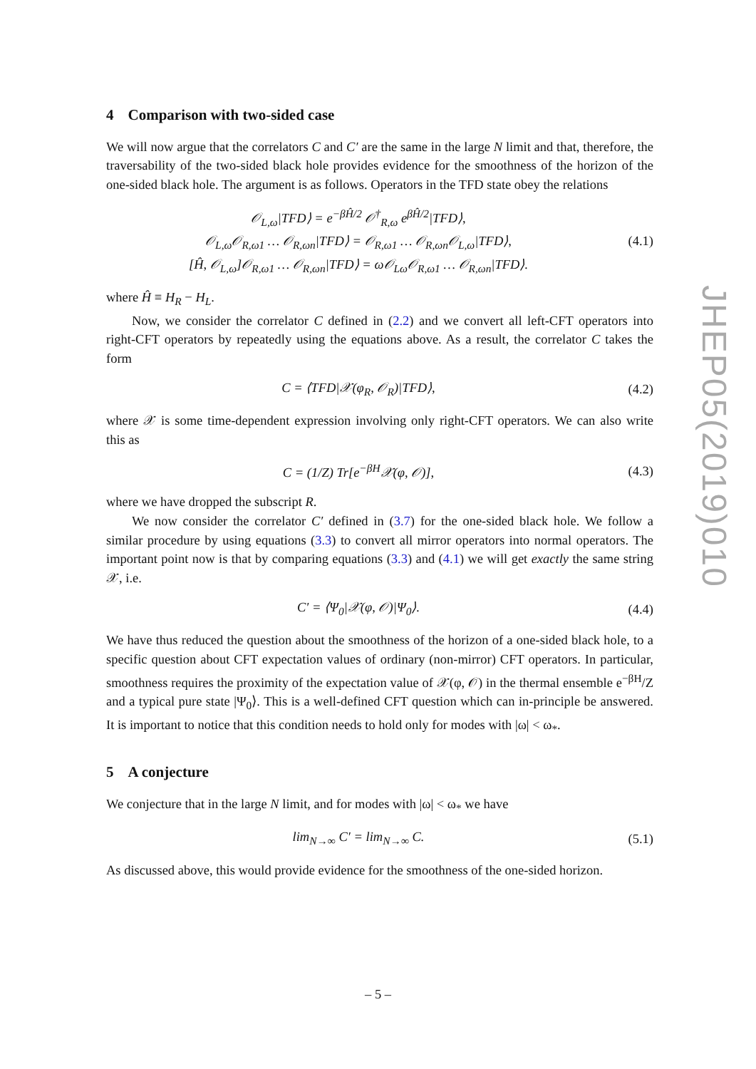4 Comparison with two-sided case
We will now argue that the correlators C and C′ are the same in the large N limit and that, therefore, the traversability of the two-sided black hole provides evidence for the smoothness of the horizon of the one-sided black hole. The argument is as follows. Operators in the TFD state obey the relations
𝒪<sub>L,ω</sub>|TFD⟩ = e<sup>−βĤ/2</sup> 𝒪<sup>†</sup><sub>R,ω</sub> e<sup>βĤ/2</sup>|TFD⟩,
𝒪<sub>L,ω</sub>𝒪<sub>R,ω1</sub> … 𝒪<sub>R,ωn</sub>|TFD⟩ = 𝒪<sub>R,ω1</sub> … 𝒪<sub>R,ωn</sub>𝒪<sub>L,ω</sub>|TFD⟩,
[Ĥ, 𝒪<sub>L,ω</sub>]𝒪<sub>R,ω1</sub> … 𝒪<sub>R,ωn</sub>|TFD⟩ = ω𝒪<sub>Lω</sub>𝒪<sub>R,ω1</sub> … 𝒪<sub>R,ωn</sub>|TFD⟩.
(4.1)
where Ĥ ≡ H<sub>R</sub> − H<sub>L</sub>.
Now, we consider the correlator C defined in (2.2) and we convert all left-CFT operators into right-CFT operators by repeatedly using the equations above. As a result, the correlator C takes the form
C = ⟨TFD|𝒳(φ<sub>R</sub>, 𝒪<sub>R</sub>)|TFD⟩, (4.2)
where 𝒳 is some time-dependent expression involving only right-CFT operators. We can also write this as
C = (1/Z) Tr[e<sup>−βH</sup>𝒳(φ, 𝒪)], (4.3)
where we have dropped the subscript R.
We now consider the correlator C′ defined in (3.7) for the one-sided black hole. We follow a similar procedure by using equations (3.3) to convert all mirror operators into normal operators. The important point now is that by comparing equations (3.3) and (4.1) we will get exactly the same string 𝒳, i.e.
C′ = ⟨Ψ<sub>0</sub>|𝒳(φ, 𝒪)|Ψ<sub>0</sub>⟩. (4.4)
We have thus reduced the question about the smoothness of the horizon of a one-sided black hole, to a specific question about CFT expectation values of ordinary (non-mirror) CFT operators. In particular, smoothness requires the proximity of the expectation value of 𝒳(φ, 𝒪) in the thermal ensemble e<sup>−βH</sup>/Z and a typical pure state |Ψ<sub>0</sub>⟩. This is a well-defined CFT question which can in-principle be answered. It is important to notice that this condition needs to hold only for modes with |ω| < ω<sub>*</sub>.
5 A conjecture
We conjecture that in the large N limit, and for modes with |ω| < ω<sub>*</sub> we have
lim<sub>N→∞</sub> C′ = lim<sub>N→∞</sub> C. (5.1)
As discussed above, this would provide evidence for the smoothness of the one-sided horizon.
JHEP05(2019)010
– 5 –